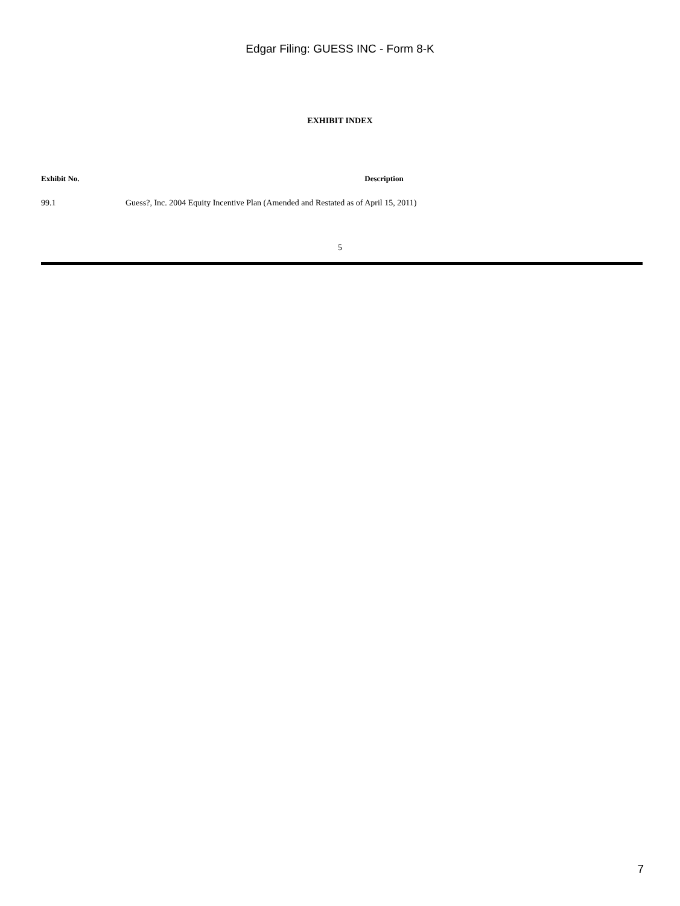Edgar Filing: GUESS INC - Form 8-K
EXHIBIT INDEX
| Exhibit No. | Description |
| --- | --- |
| 99.1 | Guess?, Inc. 2004 Equity Incentive Plan (Amended and Restated as of April 15, 2011) |
5
7